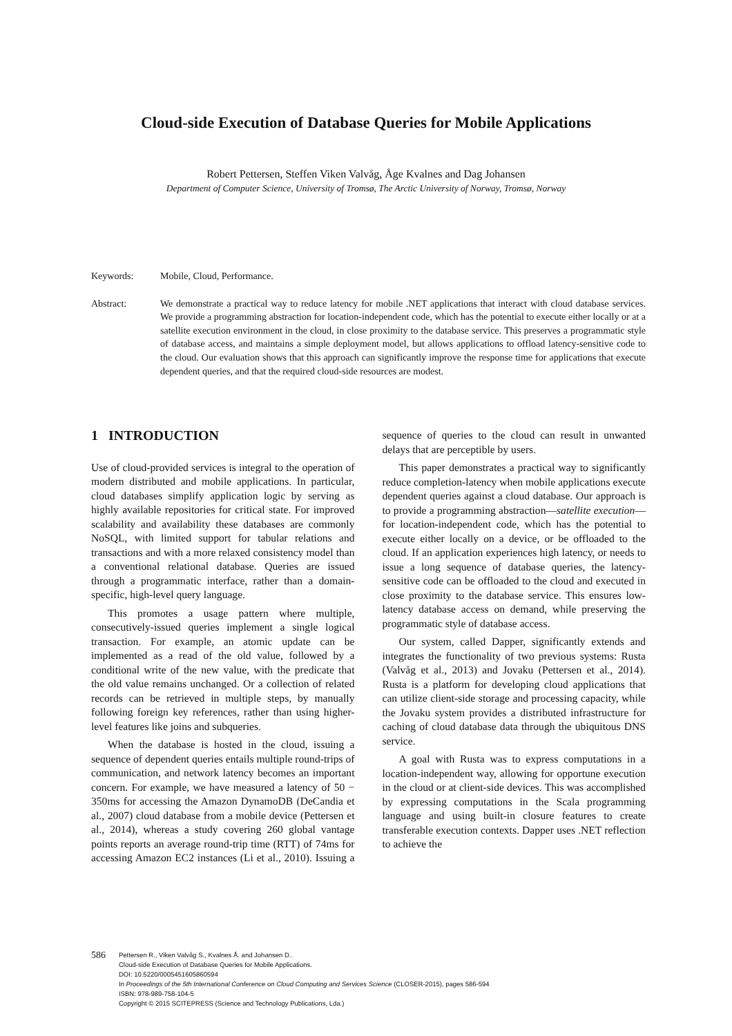Cloud-side Execution of Database Queries for Mobile Applications
Robert Pettersen, Steffen Viken Valvåg, Åge Kvalnes and Dag Johansen
Department of Computer Science, University of Tromsø, The Arctic University of Norway, Tromsø, Norway
Keywords: Mobile, Cloud, Performance.
Abstract: We demonstrate a practical way to reduce latency for mobile .NET applications that interact with cloud database services. We provide a programming abstraction for location-independent code, which has the potential to execute either locally or at a satellite execution environment in the cloud, in close proximity to the database service. This preserves a programmatic style of database access, and maintains a simple deployment model, but allows applications to offload latency-sensitive code to the cloud. Our evaluation shows that this approach can significantly improve the response time for applications that execute dependent queries, and that the required cloud-side resources are modest.
1 INTRODUCTION
Use of cloud-provided services is integral to the operation of modern distributed and mobile applications. In particular, cloud databases simplify application logic by serving as highly available repositories for critical state. For improved scalability and availability these databases are commonly NoSQL, with limited support for tabular relations and transactions and with a more relaxed consistency model than a conventional relational database. Queries are issued through a programmatic interface, rather than a domain-specific, high-level query language.
This promotes a usage pattern where multiple, consecutively-issued queries implement a single logical transaction. For example, an atomic update can be implemented as a read of the old value, followed by a conditional write of the new value, with the predicate that the old value remains unchanged. Or a collection of related records can be retrieved in multiple steps, by manually following foreign key references, rather than using higher-level features like joins and subqueries.
When the database is hosted in the cloud, issuing a sequence of dependent queries entails multiple round-trips of communication, and network latency becomes an important concern. For example, we have measured a latency of 50 − 350ms for accessing the Amazon DynamoDB (DeCandia et al., 2007) cloud database from a mobile device (Pettersen et al., 2014), whereas a study covering 260 global vantage points reports an average round-trip time (RTT) of 74ms for accessing Amazon EC2 instances (Li et al., 2010). Issuing a sequence of queries to the cloud can result in unwanted delays that are perceptible by users.
This paper demonstrates a practical way to significantly reduce completion-latency when mobile applications execute dependent queries against a cloud database. Our approach is to provide a programming abstraction—satellite execution—for location-independent code, which has the potential to execute either locally on a device, or be offloaded to the cloud. If an application experiences high latency, or needs to issue a long sequence of database queries, the latency-sensitive code can be offloaded to the cloud and executed in close proximity to the database service. This ensures low-latency database access on demand, while preserving the programmatic style of database access.
Our system, called Dapper, significantly extends and integrates the functionality of two previous systems: Rusta (Valvåg et al., 2013) and Jovaku (Pettersen et al., 2014). Rusta is a platform for developing cloud applications that can utilize client-side storage and processing capacity, while the Jovaku system provides a distributed infrastructure for caching of cloud database data through the ubiquitous DNS service.
A goal with Rusta was to express computations in a location-independent way, allowing for opportune execution in the cloud or at client-side devices. This was accomplished by expressing computations in the Scala programming language and using built-in closure features to create transferable execution contexts. Dapper uses .NET reflection to achieve the
586
Pettersen R., Viken Valvåg S., Kvalnes Å. and Johansen D..
Cloud-side Execution of Database Queries for Mobile Applications.
DOI: 10.5220/0005451605860594
In Proceedings of the 5th International Conference on Cloud Computing and Services Science (CLOSER-2015), pages 586-594
ISBN: 978-989-758-104-5
Copyright © 2015 SCITEPRESS (Science and Technology Publications, Lda.)